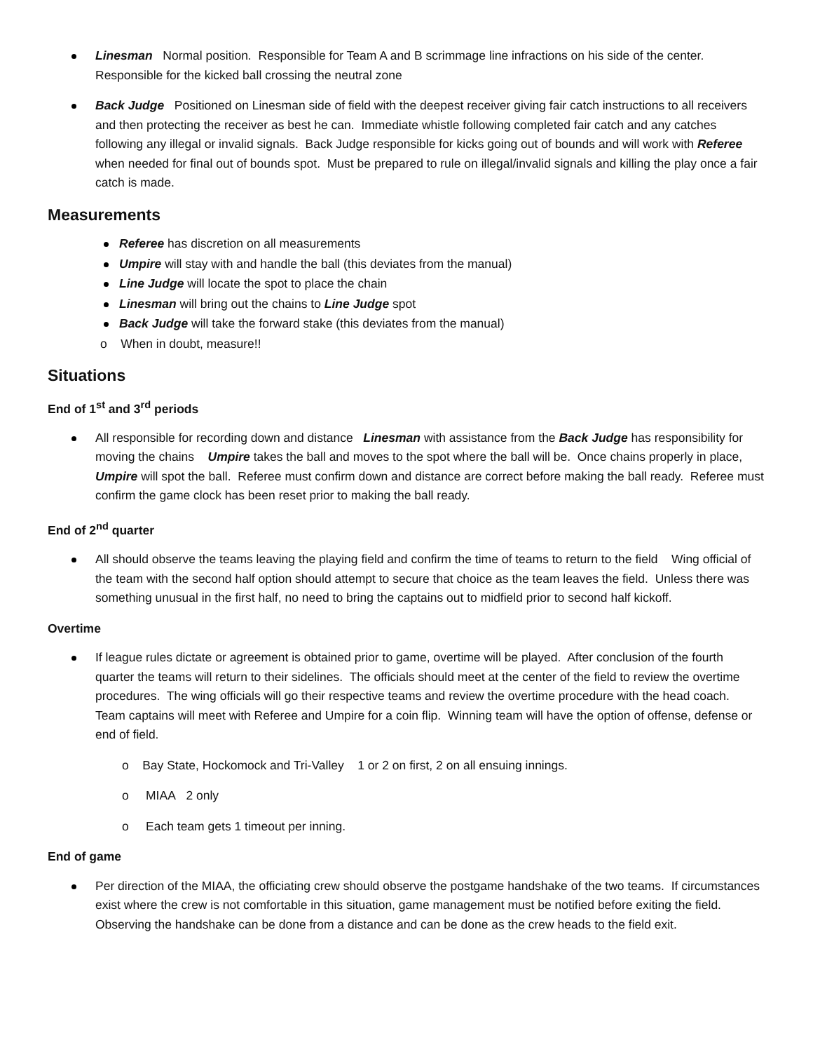Linesman Normal position. Responsible for Team A and B scrimmage line infractions on his side of the center. Responsible for the kicked ball crossing the neutral zone
Back Judge Positioned on Linesman side of field with the deepest receiver giving fair catch instructions to all receivers and then protecting the receiver as best he can. Immediate whistle following completed fair catch and any catches following any illegal or invalid signals. Back Judge responsible for kicks going out of bounds and will work with Referee when needed for final out of bounds spot. Must be prepared to rule on illegal/invalid signals and killing the play once a fair catch is made.
Measurements
Referee has discretion on all measurements
Umpire will stay with and handle the ball (this deviates from the manual)
Line Judge will locate the spot to place the chain
Linesman will bring out the chains to Line Judge spot
Back Judge will take the forward stake (this deviates from the manual)
o When in doubt, measure!!
Situations
End of 1<sup>st</sup> and 3<sup>rd</sup> periods
All responsible for recording down and distance Linesman with assistance from the Back Judge has responsibility for moving the chains Umpire takes the ball and moves to the spot where the ball will be. Once chains properly in place, Umpire will spot the ball. Referee must confirm down and distance are correct before making the ball ready. Referee must confirm the game clock has been reset prior to making the ball ready.
End of 2<sup>nd</sup> quarter
All should observe the teams leaving the playing field and confirm the time of teams to return to the field Wing official of the team with the second half option should attempt to secure that choice as the team leaves the field. Unless there was something unusual in the first half, no need to bring the captains out to midfield prior to second half kickoff.
Overtime
If league rules dictate or agreement is obtained prior to game, overtime will be played. After conclusion of the fourth quarter the teams will return to their sidelines. The officials should meet at the center of the field to review the overtime procedures. The wing officials will go their respective teams and review the overtime procedure with the head coach. Team captains will meet with Referee and Umpire for a coin flip. Winning team will have the option of offense, defense or end of field.
o Bay State, Hockomock and Tri-Valley 1 or 2 on first, 2 on all ensuing innings.
o MIAA 2 only
o Each team gets 1 timeout per inning.
End of game
Per direction of the MIAA, the officiating crew should observe the postgame handshake of the two teams. If circumstances exist where the crew is not comfortable in this situation, game management must be notified before exiting the field. Observing the handshake can be done from a distance and can be done as the crew heads to the field exit.